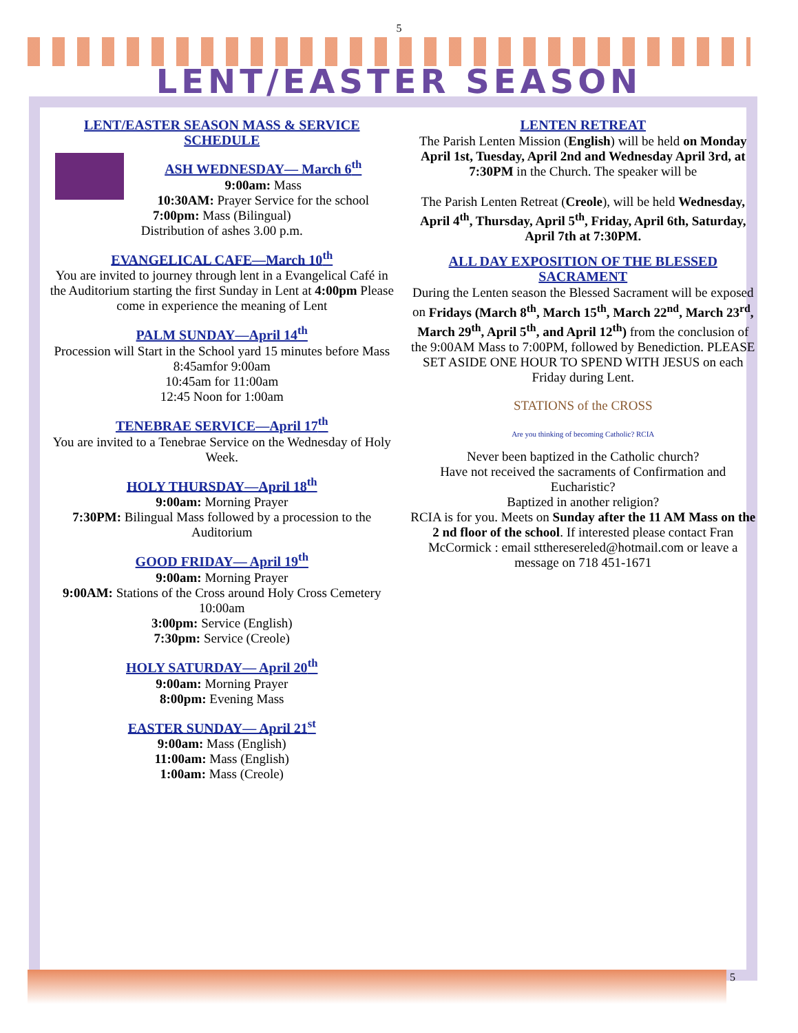5
LENT/EASTER SEASON
LENT/EASTER SEASON MASS & SERVICE SCHEDULE
ASH WEDNESDAY— March 6<sup>th</sup>
9:00am: Mass
10:30AM: Prayer Service for the school
7:00pm: Mass (Bilingual)
Distribution of ashes 3.00 p.m.
EVANGELICAL CAFE—March 10<sup>th</sup>
You are invited to journey through lent in a Evangelical Café in the Auditorium starting the first Sunday in Lent at 4:00pm Please come in experience the meaning of Lent
PALM SUNDAY—April 14<sup>th</sup>
Procession will Start in the School yard 15 minutes before Mass
8:45amfor 9:00am
10:45am for 11:00am
12:45 Noon for 1:00am
TENEBRAE SERVICE—April 17<sup>th</sup>
You are invited to a Tenebrae Service on the Wednesday of Holy Week.
HOLY THURSDAY—April 18<sup>th</sup>
9:00am: Morning Prayer
7:30PM: Bilingual Mass followed by a procession to the Auditorium
GOOD FRIDAY— April 19<sup>th</sup>
9:00am: Morning Prayer
9:00AM: Stations of the Cross around Holy Cross Cemetery 10:00am
3:00pm: Service (English)
7:30pm: Service (Creole)
HOLY SATURDAY— April 20<sup>th</sup>
9:00am: Morning Prayer
8:00pm: Evening Mass
EASTER SUNDAY— April 21<sup>st</sup>
9:00am: Mass (English)
11:00am: Mass (English)
1:00am: Mass (Creole)
LENTEN RETREAT
The Parish Lenten Mission (English) will be held on Monday April 1st, Tuesday, April 2nd and Wednesday April 3rd, at 7:30PM in the Church. The speaker will be
The Parish Lenten Retreat (Creole), will be held Wednesday, April 4<sup>th</sup>, Thursday, April 5<sup>th</sup>, Friday, April 6th, Saturday, April 7th at 7:30PM.
ALL DAY EXPOSITION OF THE BLESSED SACRAMENT
During the Lenten season the Blessed Sacrament will be exposed on Fridays (March 8<sup>th</sup>, March 15<sup>th</sup>, March 22<sup>nd</sup>, March 23<sup>rd</sup>, March 29<sup>th</sup>, April 5<sup>th</sup>, and April 12<sup>th</sup>) from the conclusion of the 9:00AM Mass to 7:00PM, followed by Benediction. PLEASE SET ASIDE ONE HOUR TO SPEND WITH JESUS on each Friday during Lent.
STATIONS of the CROSS
Are you thinking of becoming Catholic? RCIA
Never been baptized in the Catholic church?
Have not received the sacraments of Confirmation and Eucharistic?
Baptized in another religion?
RCIA is for you. Meets on Sunday after the 11 AM Mass on the 2 nd floor of the school. If interested please contact Fran McCormick : email sttheresereled@hotmail.com or leave a message on 718 451-1671
5